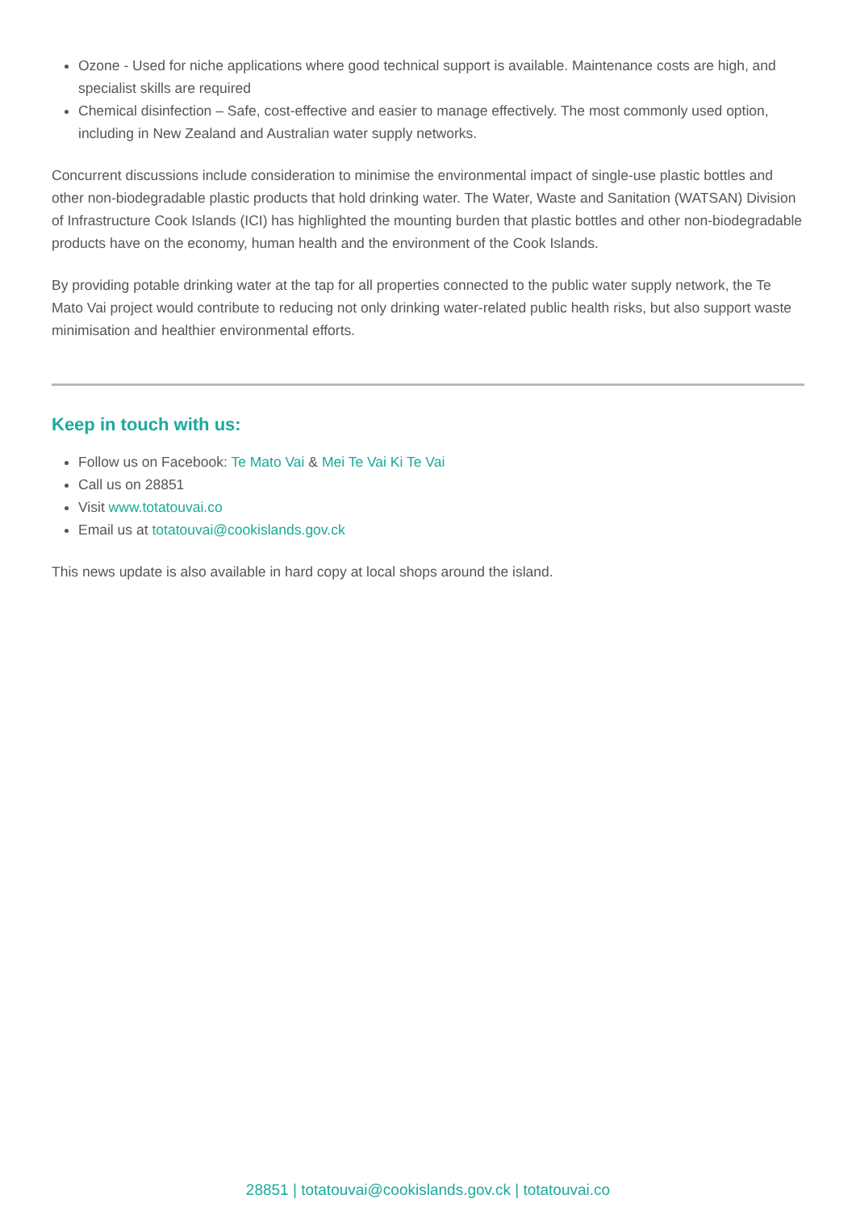Ozone - Used for niche applications where good technical support is available. Maintenance costs are high, and specialist skills are required
Chemical disinfection – Safe, cost-effective and easier to manage effectively. The most commonly used option, including in New Zealand and Australian water supply networks.
Concurrent discussions include consideration to minimise the environmental impact of single-use plastic bottles and other non-biodegradable plastic products that hold drinking water. The Water, Waste and Sanitation (WATSAN) Division of Infrastructure Cook Islands (ICI) has highlighted the mounting burden that plastic bottles and other non-biodegradable products have on the economy, human health and the environment of the Cook Islands.
By providing potable drinking water at the tap for all properties connected to the public water supply network, the Te Mato Vai project would contribute to reducing not only drinking water-related public health risks, but also support waste minimisation and healthier environmental efforts.
Keep in touch with us:
Follow us on Facebook: Te Mato Vai & Mei Te Vai Ki Te Vai
Call us on 28851
Visit www.totatouvai.co
Email us at totatouvai@cookislands.gov.ck
This news update is also available in hard copy at local shops around the island.
28851 | totatouvai@cookislands.gov.ck | totatouvai.co